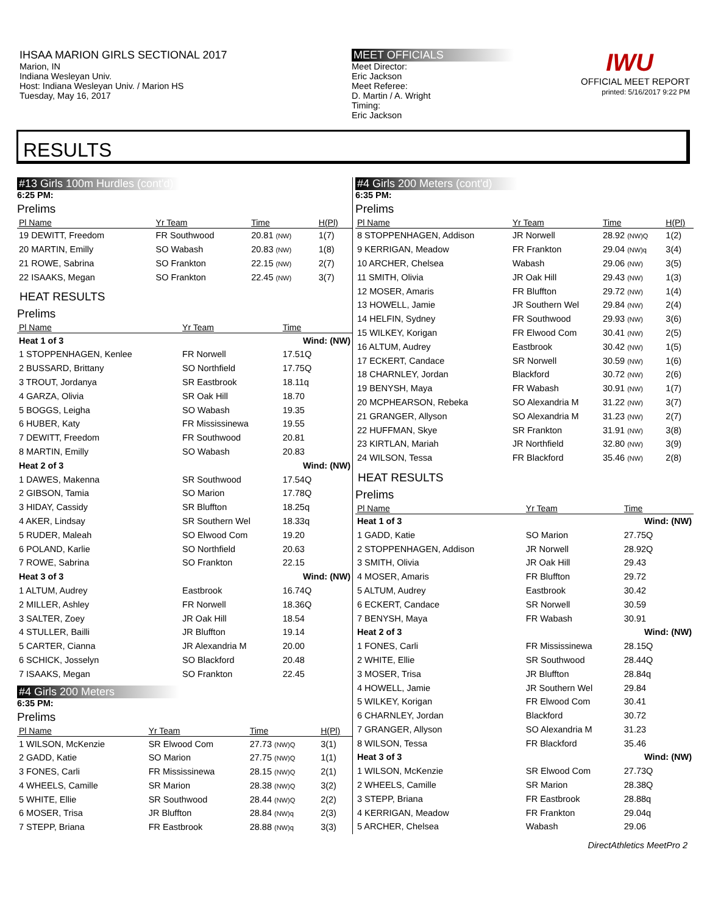IHSAA MARION GIRLS SECTIONAL 2017
Marion, IN
Indiana Wesleyan Univ.
Host: Indiana Wesleyan Univ. / Marion HS
Tuesday, May 16, 2017
MEET OFFICIALS
Meet Director:
Eric Jackson
Meet Referee:
D. Martin / A. Wright
Timing:
Eric Jackson
IWU
OFFICIAL MEET REPORT
printed: 5/16/2017 9:22 PM
RESULTS
#13 Girls 100m Hurdles (cont'd)
6:25 PM:
Prelims
| Pl Name | Yr Team | Time | H(Pl) |
| --- | --- | --- | --- |
| 19 DEWITT, Freedom | FR Southwood | 20.81 (NW) | 1(7) |
| 20 MARTIN, Emilly | SO Wabash | 20.83 (NW) | 1(8) |
| 21 ROWE, Sabrina | SO Frankton | 22.15 (NW) | 2(7) |
| 22 ISAAKS, Megan | SO Frankton | 22.45 (NW) | 3(7) |
HEAT RESULTS
Prelims
| Pl Name | Yr Team | Time | |
| --- | --- | --- | --- |
| Heat 1 of 3 | | Wind: (NW) | |
| 1 STOPPENHAGEN, Kenlee | FR Norwell | 17.51Q | |
| 2 BUSSARD, Brittany | SO Northfield | 17.75Q | |
| 3 TROUT, Jordanya | SR Eastbrook | 18.11q | |
| 4 GARZA, Olivia | SR Oak Hill | 18.70 | |
| 5 BOGGS, Leigha | SO Wabash | 19.35 | |
| 6 HUBER, Katy | FR Mississinewa | 19.55 | |
| 7 DEWITT, Freedom | FR Southwood | 20.81 | |
| 8 MARTIN, Emilly | SO Wabash | 20.83 | |
| Heat 2 of 3 | | Wind: (NW) | |
| 1 DAWES, Makenna | SR Southwood | 17.54Q | |
| 2 GIBSON, Tamia | SO Marion | 17.78Q | |
| 3 HIDAY, Cassidy | SR Bluffton | 18.25q | |
| 4 AKER, Lindsay | SR Southern Wel | 18.33q | |
| 5 RUDER, Maleah | SO Elwood Com | 19.20 | |
| 6 POLAND, Karlie | SO Northfield | 20.63 | |
| 7 ROWE, Sabrina | SO Frankton | 22.15 | |
| Heat 3 of 3 | | Wind: (NW) | |
| 1 ALTUM, Audrey | Eastbrook | 16.74Q | |
| 2 MILLER, Ashley | FR Norwell | 18.36Q | |
| 3 SALTER, Zoey | JR Oak Hill | 18.54 | |
| 4 STULLER, Bailli | JR Bluffton | 19.14 | |
| 5 CARTER, Cianna | JR Alexandria M | 20.00 | |
| 6 SCHICK, Josselyn | SO Blackford | 20.48 | |
| 7 ISAAKS, Megan | SO Frankton | 22.45 | |
#4 Girls 200 Meters
6:35 PM:
Prelims
| Pl Name | Yr Team | Time | H(Pl) |
| --- | --- | --- | --- |
| 1 WILSON, McKenzie | SR Elwood Com | 27.73 (NW)Q | 3(1) |
| 2 GADD, Katie | SO Marion | 27.75 (NW)Q | 1(1) |
| 3 FONES, Carli | FR Mississinewa | 28.15 (NW)Q | 2(1) |
| 4 WHEELS, Camille | SR Marion | 28.38 (NW)Q | 3(2) |
| 5 WHITE, Ellie | SR Southwood | 28.44 (NW)Q | 2(2) |
| 6 MOSER, Trisa | JR Bluffton | 28.84 (NW)q | 2(3) |
| 7 STEPP, Briana | FR Eastbrook | 28.88 (NW)q | 3(3) |
#4 Girls 200 Meters (cont'd)
6:35 PM:
Prelims
| Pl Name | Yr Team | Time | H(Pl) |
| --- | --- | --- | --- |
| 8 STOPPENHAGEN, Addison | JR Norwell | 28.92 (NW)Q | 1(2) |
| 9 KERRIGAN, Meadow | FR Frankton | 29.04 (NW)q | 3(4) |
| 10 ARCHER, Chelsea | Wabash | 29.06 (NW) | 3(5) |
| 11 SMITH, Olivia | JR Oak Hill | 29.43 (NW) | 1(3) |
| 12 MOSER, Amaris | FR Bluffton | 29.72 (NW) | 1(4) |
| 13 HOWELL, Jamie | JR Southern Wel | 29.84 (NW) | 2(4) |
| 14 HELFIN, Sydney | FR Southwood | 29.93 (NW) | 3(6) |
| 15 WILKEY, Korigan | FR Elwood Com | 30.41 (NW) | 2(5) |
| 16 ALTUM, Audrey | Eastbrook | 30.42 (NW) | 1(5) |
| 17 ECKERT, Candace | SR Norwell | 30.59 (NW) | 1(6) |
| 18 CHARNLEY, Jordan | Blackford | 30.72 (NW) | 2(6) |
| 19 BENYSH, Maya | FR Wabash | 30.91 (NW) | 1(7) |
| 20 MCPHEARSON, Rebeka | SO Alexandria M | 31.22 (NW) | 3(7) |
| 21 GRANGER, Allyson | SO Alexandria M | 31.23 (NW) | 2(7) |
| 22 HUFFMAN, Skye | SR Frankton | 31.91 (NW) | 3(8) |
| 23 KIRTLAN, Mariah | JR Northfield | 32.80 (NW) | 3(9) |
| 24 WILSON, Tessa | FR Blackford | 35.46 (NW) | 2(8) |
HEAT RESULTS
Prelims
| Pl Name | Yr Team | Time | |
| --- | --- | --- | --- |
| Heat 1 of 3 | | Wind: (NW) | |
| 1 GADD, Katie | SO Marion | 27.75Q | |
| 2 STOPPENHAGEN, Addison | JR Norwell | 28.92Q | |
| 3 SMITH, Olivia | JR Oak Hill | 29.43 | |
| 4 MOSER, Amaris | FR Bluffton | 29.72 | |
| 5 ALTUM, Audrey | Eastbrook | 30.42 | |
| 6 ECKERT, Candace | SR Norwell | 30.59 | |
| 7 BENYSH, Maya | FR Wabash | 30.91 | |
| Heat 2 of 3 | | Wind: (NW) | |
| 1 FONES, Carli | FR Mississinewa | 28.15Q | |
| 2 WHITE, Ellie | SR Southwood | 28.44Q | |
| 3 MOSER, Trisa | JR Bluffton | 28.84q | |
| 4 HOWELL, Jamie | JR Southern Wel | 29.84 | |
| 5 WILKEY, Korigan | FR Elwood Com | 30.41 | |
| 6 CHARNLEY, Jordan | Blackford | 30.72 | |
| 7 GRANGER, Allyson | SO Alexandria M | 31.23 | |
| 8 WILSON, Tessa | FR Blackford | 35.46 | |
| Heat 3 of 3 | | Wind: (NW) | |
| 1 WILSON, McKenzie | SR Elwood Com | 27.73Q | |
| 2 WHEELS, Camille | SR Marion | 28.38Q | |
| 3 STEPP, Briana | FR Eastbrook | 28.88q | |
| 4 KERRIGAN, Meadow | FR Frankton | 29.04q | |
| 5 ARCHER, Chelsea | Wabash | 29.06 | |
DirectAthletics MeetPro 2